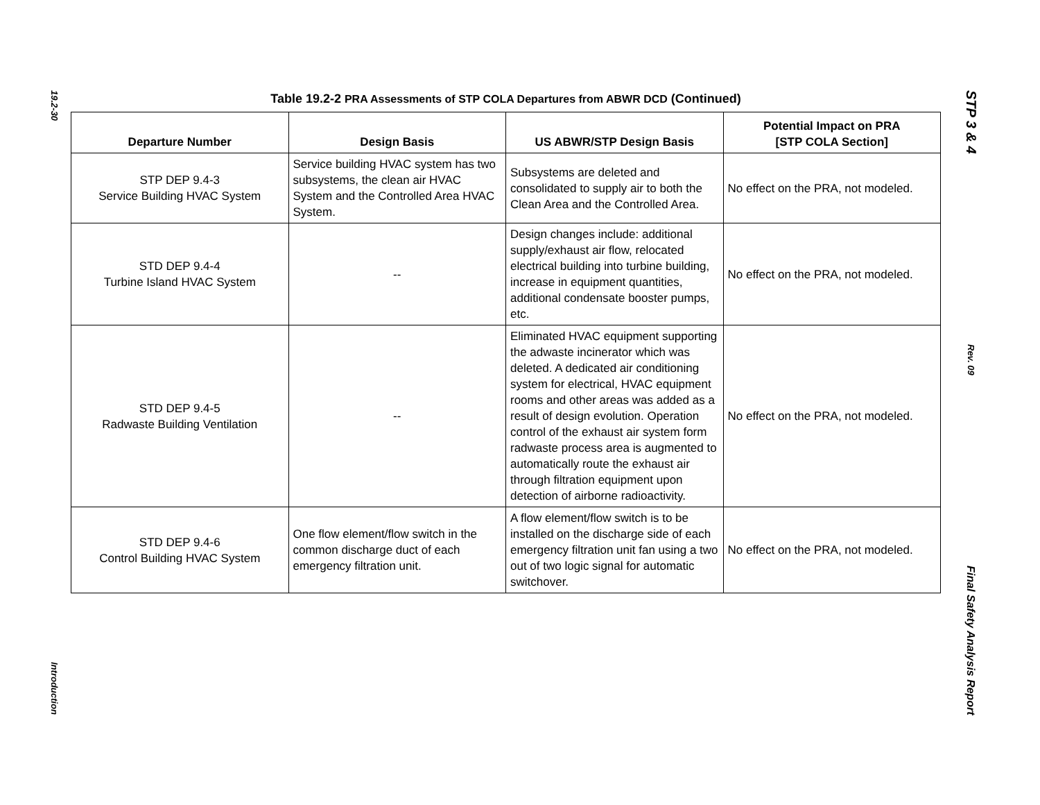19.2-30
Introduction
STP 3 & 4
Rev. 09
Final Safety Analysis Report
Table 19.2-2 PRA Assessments of STP COLA Departures from ABWR DCD (Continued)
| Departure Number | Design Basis | US ABWR/STP Design Basis | Potential Impact on PRA [STP COLA Section] |
| --- | --- | --- | --- |
| STP DEP 9.4-3 Service Building HVAC System | Service building HVAC system has two subsystems, the clean air HVAC System and the Controlled Area HVAC System. | Subsystems are deleted and consolidated to supply air to both the Clean Area and the Controlled Area. | No effect on the PRA, not modeled. |
| STD DEP 9.4-4 Turbine Island HVAC System | -- | Design changes include: additional supply/exhaust air flow, relocated electrical building into turbine building, increase in equipment quantities, additional condensate booster pumps, etc. | No effect on the PRA, not modeled. |
| STD DEP 9.4-5 Radwaste Building Ventilation | -- | Eliminated HVAC equipment supporting the adwaste incinerator which was deleted. A dedicated air conditioning system for electrical, HVAC equipment rooms and other areas was added as a result of design evolution. Operation control of the exhaust air system form radwaste process area is augmented to automatically route the exhaust air through filtration equipment upon detection of airborne radioactivity. | No effect on the PRA, not modeled. |
| STD DEP 9.4-6 Control Building HVAC System | One flow element/flow switch in the common discharge duct of each emergency filtration unit. | A flow element/flow switch is to be installed on the discharge side of each emergency filtration unit fan using a two out of two logic signal for automatic switchover. | No effect on the PRA, not modeled. |